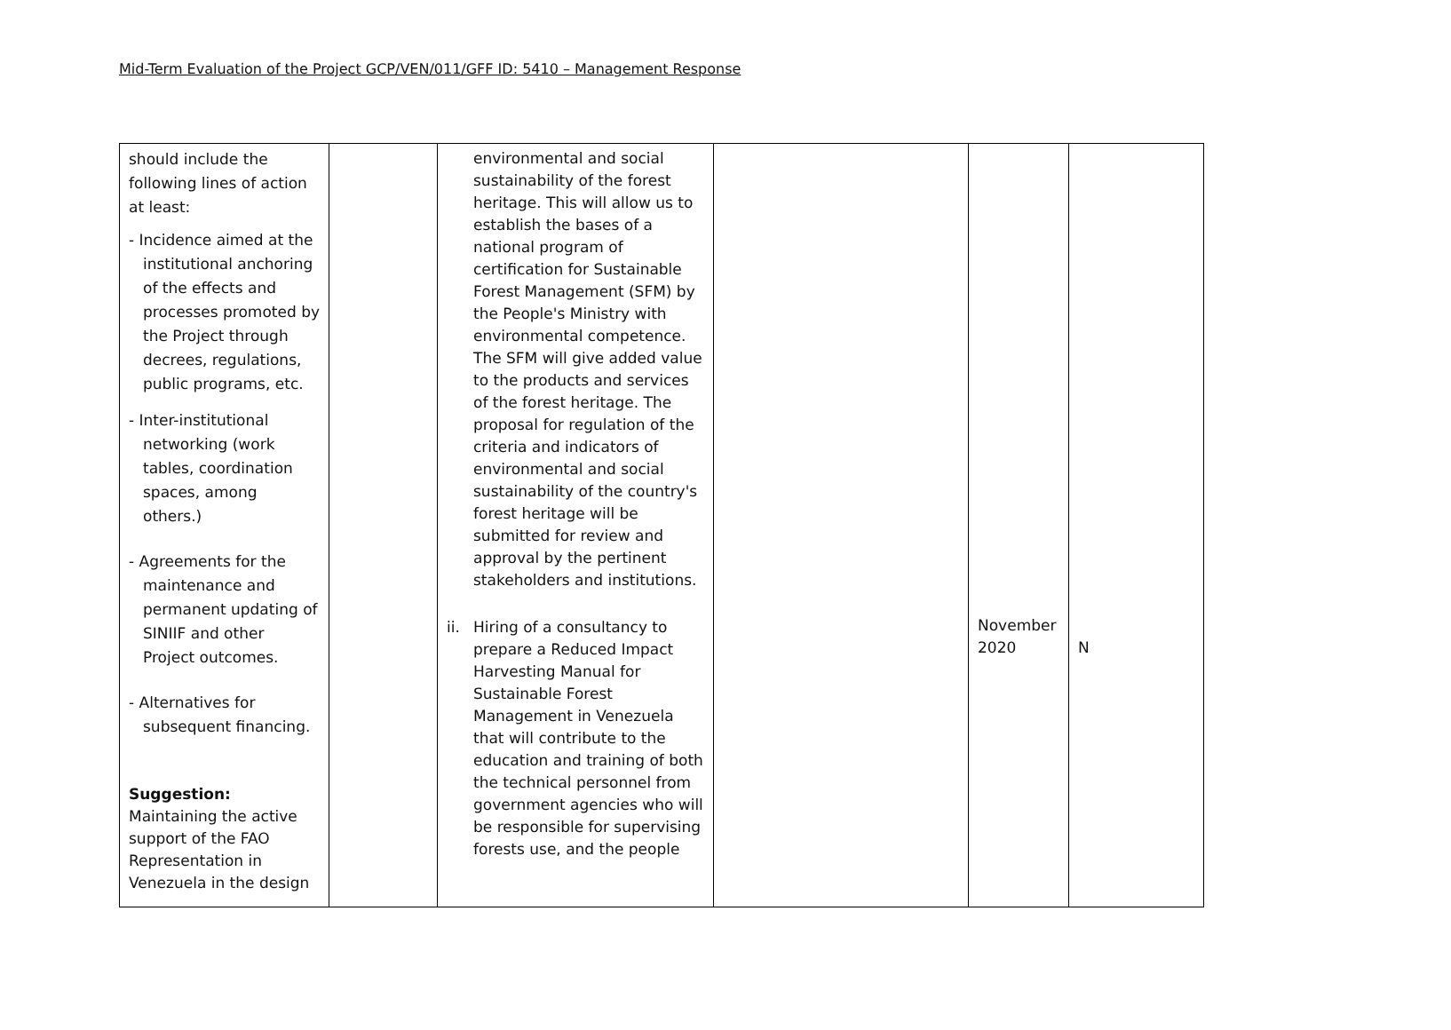Mid-Term Evaluation of the Project GCP/VEN/011/GFF ID: 5410 – Management Response
| should include the following lines of action at least: - Incidence aimed at the institutional anchoring of the effects and processes promoted by the Project through decrees, regulations, public programs, etc. - Inter-institutional networking (work tables, coordination spaces, among others.) - Agreements for the maintenance and permanent updating of SINIIF and other Project outcomes. - Alternatives for subsequent financing. Suggestion: Maintaining the active support of the FAO Representation in Venezuela in the design | | environmental and social sustainability of the forest heritage. This will allow us to establish the bases of a national program of certification for Sustainable Forest Management (SFM) by the People's Ministry with environmental competence. The SFM will give added value to the products and services of the forest heritage. The proposal for regulation of the criteria and indicators of environmental and social sustainability of the country's forest heritage will be submitted for review and approval by the pertinent stakeholders and institutions. ii. Hiring of a consultancy to prepare a Reduced Impact Harvesting Manual for Sustainable Forest Management in Venezuela that will contribute to the education and training of both the technical personnel from government agencies who will be responsible for supervising forests use, and the people | | November 2020 | N |